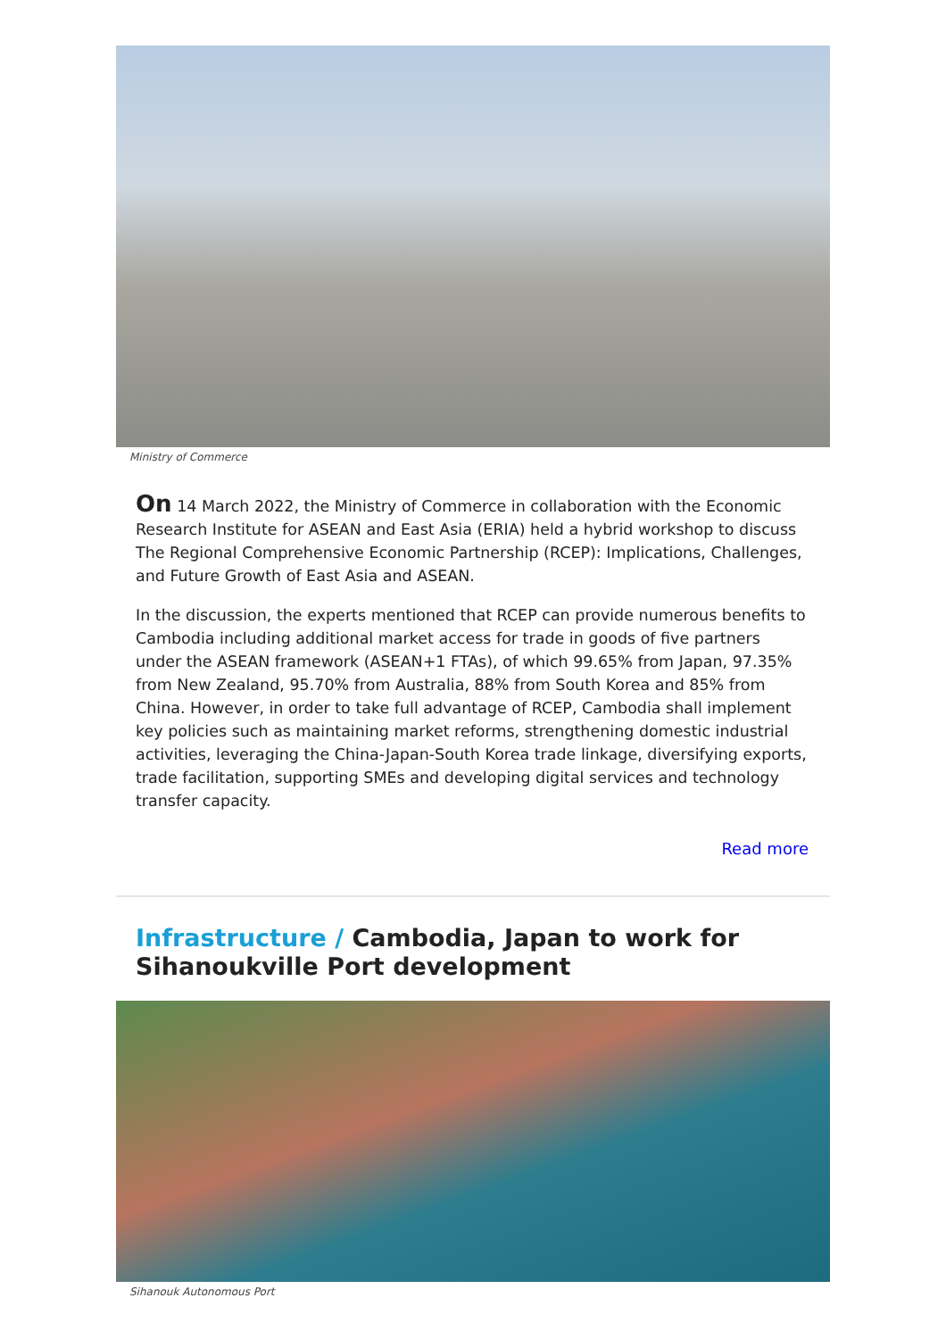Ministry of Commerce
On 14 March 2022, the Ministry of Commerce in collaboration with the Economic Research Institute for ASEAN and East Asia (ERIA) held a hybrid workshop to discuss The Regional Comprehensive Economic Partnership (RCEP): Implications, Challenges, and Future Growth of East Asia and ASEAN.
In the discussion, the experts mentioned that RCEP can provide numerous benefits to Cambodia including additional market access for trade in goods of five partners under the ASEAN framework (ASEAN+1 FTAs), of which 99.65% from Japan, 97.35% from New Zealand, 95.70% from Australia, 88% from South Korea and 85% from China. However, in order to take full advantage of RCEP, Cambodia shall implement key policies such as maintaining market reforms, strengthening domestic industrial activities, leveraging the China-Japan-South Korea trade linkage, diversifying exports, trade facilitation, supporting SMEs and developing digital services and technology transfer capacity.
Read more
Infrastructure / Cambodia, Japan to work for Sihanoukville Port development
Sihanouk Autonomous Port